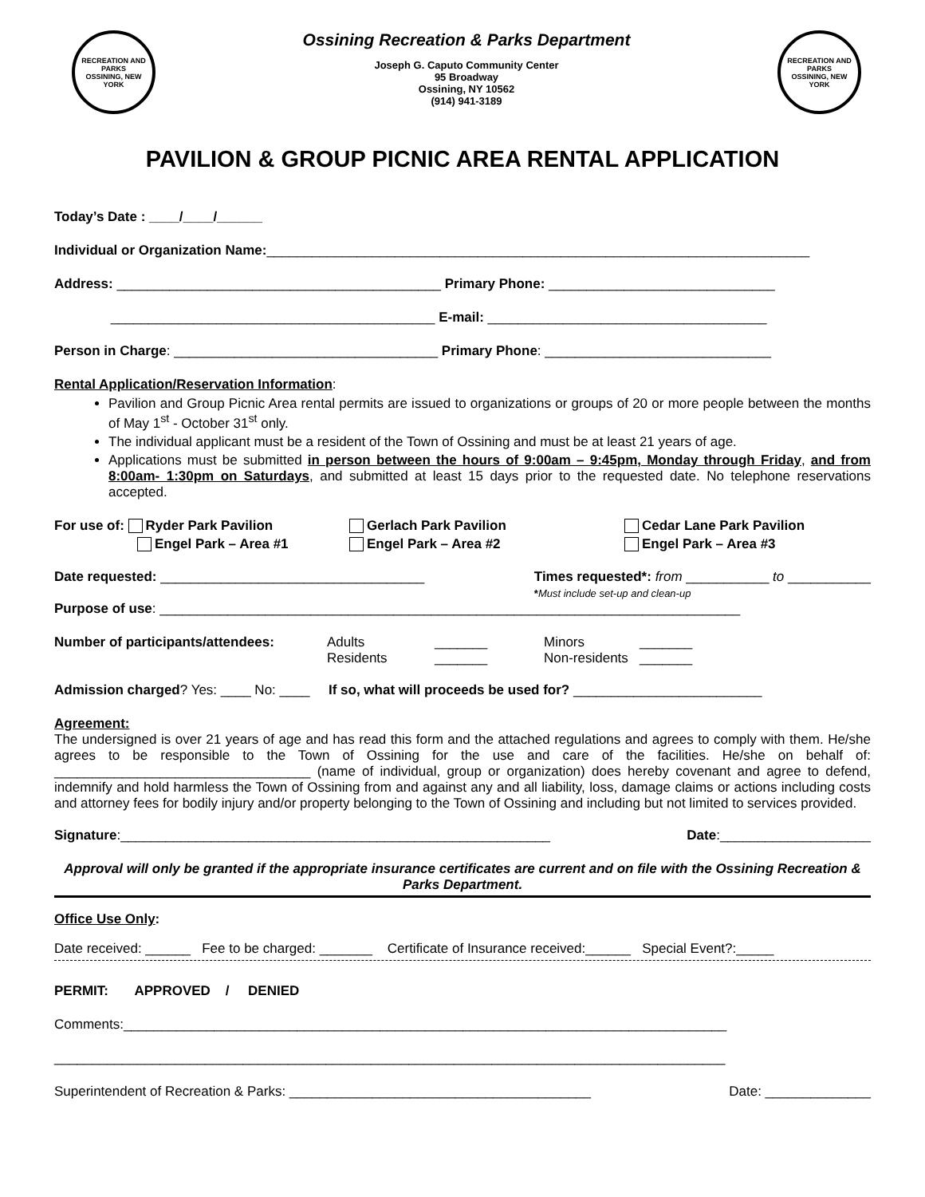RECREATION AND PARKS
OSSINING, NEW YORK
Ossining Recreation & Parks Department
Joseph G. Caputo Community Center
95 Broadway
Ossining, NY 10562
(914) 941-3189
RECREATION AND PARKS
OSSINING, NEW YORK
PAVILION & GROUP PICNIC AREA RENTAL APPLICATION
Today’s Date : ____/____/______
Individual or Organization Name:________________________________________________________________________
Address: ___________________________________________ Primary Phone: ______________________________
___________________________________________ E-mail: _____________________________________
Person in Charge: ___________________________________ Primary Phone: ______________________________
Rental Application/Reservation Information:
Pavilion and Group Picnic Area rental permits are issued to organizations or groups of 20 or more people between the months of May 1<sup>st</sup> - October 31<sup>st</sup> only.
The individual applicant must be a resident of the Town of Ossining and must be at least 21 years of age.
Applications must be submitted in person between the hours of 9:00am – 9:45pm, Monday through Friday, and from 8:00am- 1:30pm on Saturdays, and submitted at least 15 days prior to the requested date. No telephone reservations accepted.
For use of: Ryder Park Pavilion
Gerlach Park Pavilion
Cedar Lane Park Pavilion
Engel Park – Area #1
Engel Park – Area #2
Engel Park – Area #3
Date requested: ___________________________________ Times requested*: from ___________ to ___________
*Must include set-up and clean-up
Purpose of use: _____________________________________________________________________________
Number of participants/attendees: Adults _______ Minors _______ Residents _______ Non-residents _______
Admission charged? Yes: ____ No: ____ If so, what will proceeds be used for? _________________________
Agreement:
The undersigned is over 21 years of age and has read this form and the attached regulations and agrees to comply with them. He/she agrees to be responsible to the Town of Ossining for the use and care of the facilities. He/she on behalf of: __________________________________ (name of individual, group or organization) does hereby covenant and agree to defend, indemnify and hold harmless the Town of Ossining from and against any and all liability, loss, damage claims or actions including costs and attorney fees for bodily injury and/or property belonging to the Town of Ossining and including but not limited to services provided.
Signature:_________________________________________________________ Date:____________________
Approval will only be granted if the appropriate insurance certificates are current and on file with the Ossining Recreation & Parks Department.
Office Use Only:
Date received: ______ Fee to be charged: _______ Certificate of Insurance received:______ Special Event?:_____
PERMIT: APPROVED / DENIED
Comments:________________________________________________________________________________
_________________________________________________________________________________________
Superintendent of Recreation & Parks: ________________________________________ Date: ______________